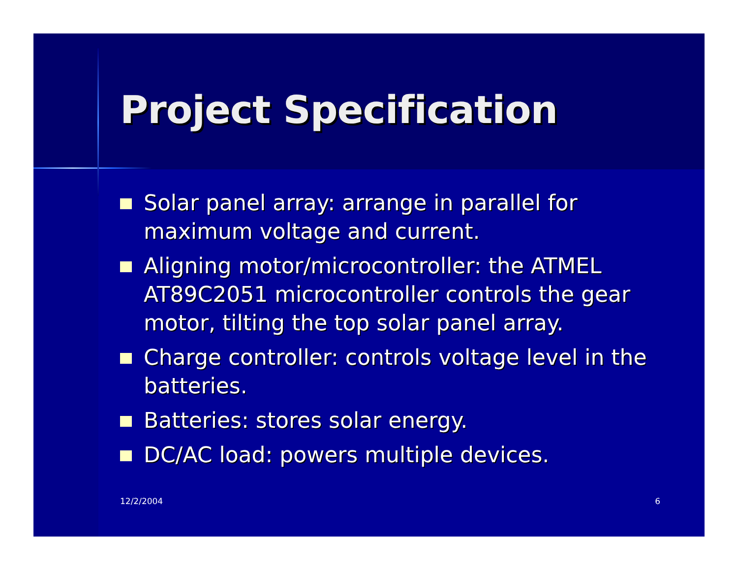Project Specification
Solar panel array: arrange in parallel for maximum voltage and current.
Aligning motor/microcontroller: the ATMEL AT89C2051 microcontroller controls the gear motor, tilting the top solar panel array.
Charge controller: controls voltage level in the batteries.
Batteries: stores solar energy.
DC/AC load: powers multiple devices.
12/2/2004 6